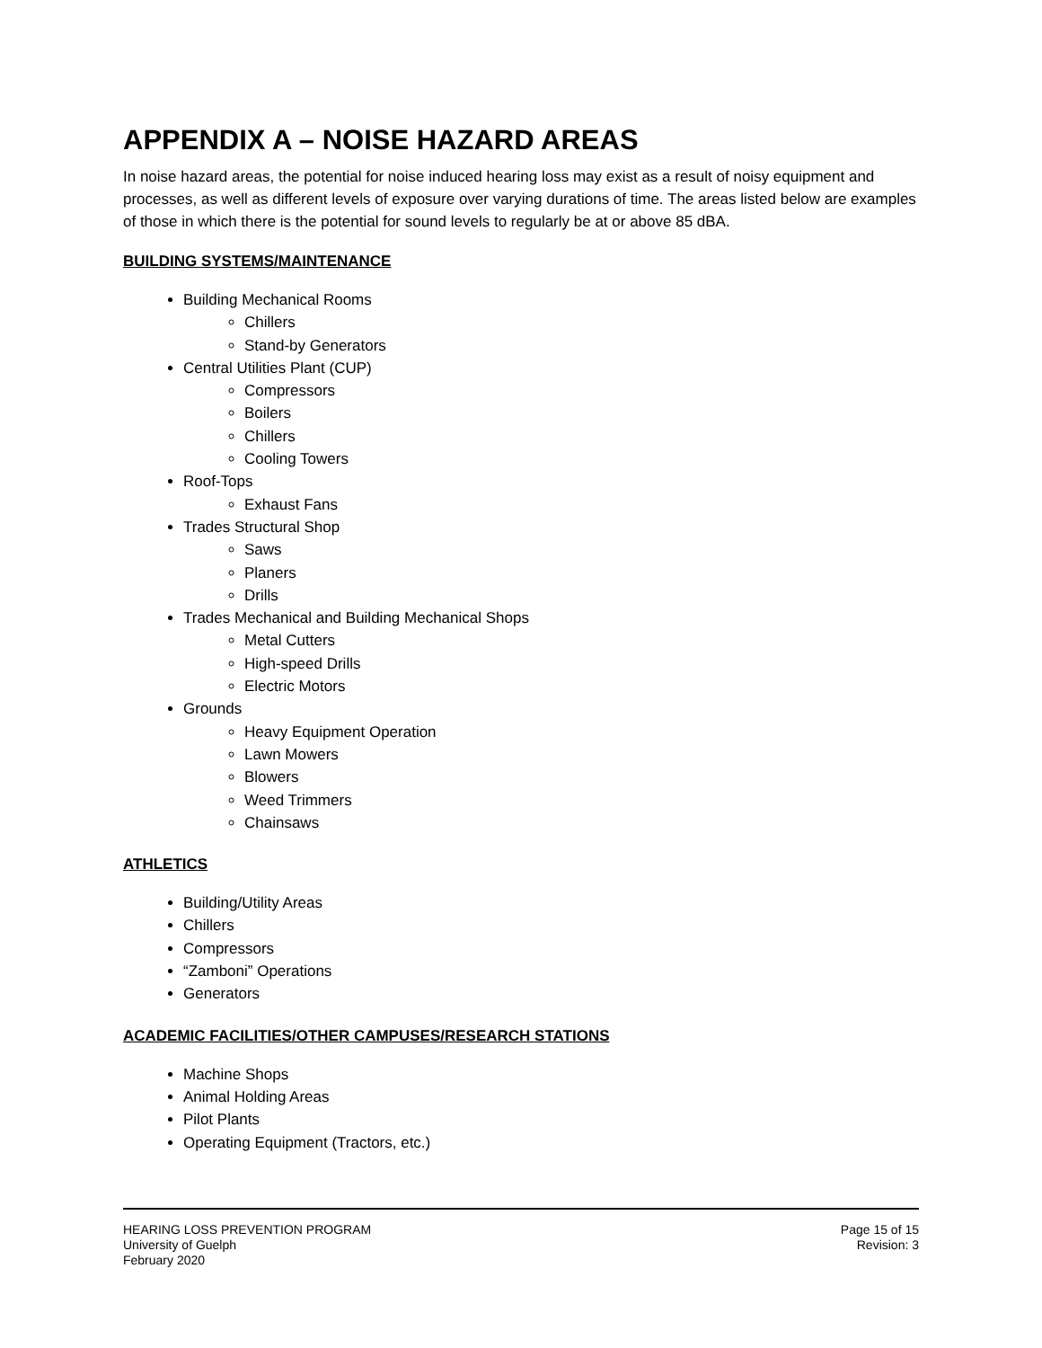APPENDIX A – NOISE HAZARD AREAS
In noise hazard areas, the potential for noise induced hearing loss may exist as a result of noisy equipment and processes, as well as different levels of exposure over varying durations of time. The areas listed below are examples of those in which there is the potential for sound levels to regularly be at or above 85 dBA.
BUILDING SYSTEMS/MAINTENANCE
Building Mechanical Rooms
Chillers
Stand-by Generators
Central Utilities Plant (CUP)
Compressors
Boilers
Chillers
Cooling Towers
Roof-Tops
Exhaust Fans
Trades Structural Shop
Saws
Planers
Drills
Trades Mechanical and Building Mechanical Shops
Metal Cutters
High-speed Drills
Electric Motors
Grounds
Heavy Equipment Operation
Lawn Mowers
Blowers
Weed Trimmers
Chainsaws
ATHLETICS
Building/Utility Areas
Chillers
Compressors
“Zamboni” Operations
Generators
ACADEMIC FACILITIES/OTHER CAMPUSES/RESEARCH STATIONS
Machine Shops
Animal Holding Areas
Pilot Plants
Operating Equipment (Tractors, etc.)
HEARING LOSS PREVENTION PROGRAM
University of Guelph
February 2020
Page 15 of 15
Revision: 3